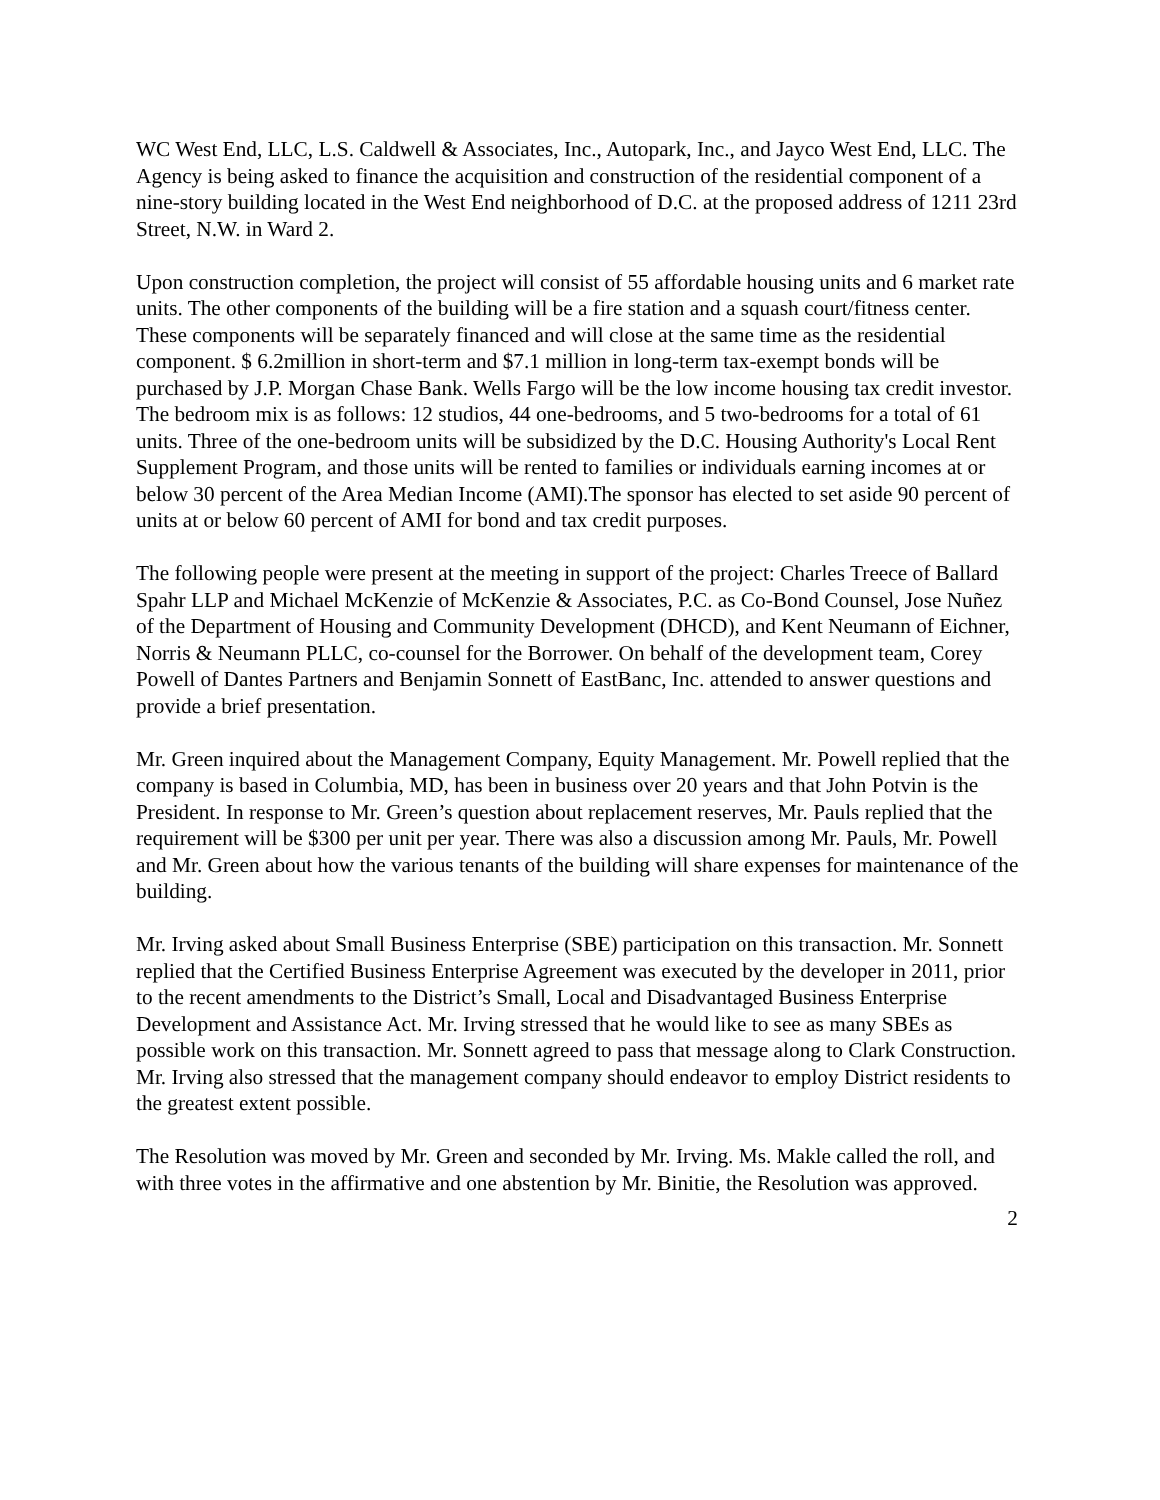WC West End, LLC, L.S. Caldwell & Associates, Inc., Autopark, Inc., and Jayco West End, LLC. The Agency is being asked to finance the acquisition and construction of the residential component of a nine-story building located in the West End neighborhood of D.C. at the proposed address of 1211 23rd Street, N.W. in Ward 2.
Upon construction completion, the project will consist of 55 affordable housing units and 6 market rate units. The other components of the building will be a fire station and a squash court/fitness center. These components will be separately financed and will close at the same time as the residential component. $ 6.2million in short-term and $7.1 million in long-term tax-exempt bonds will be purchased by J.P. Morgan Chase Bank. Wells Fargo will be the low income housing tax credit investor. The bedroom mix is as follows: 12 studios, 44 one-bedrooms, and 5 two-bedrooms for a total of 61 units. Three of the one-bedroom units will be subsidized by the D.C. Housing Authority's Local Rent Supplement Program, and those units will be rented to families or individuals earning incomes at or below 30 percent of the Area Median Income (AMI).The sponsor has elected to set aside 90 percent of units at or below 60 percent of AMI for bond and tax credit purposes.
The following people were present at the meeting in support of the project: Charles Treece of Ballard Spahr LLP and Michael McKenzie of McKenzie & Associates, P.C. as Co-Bond Counsel, Jose Nuñez of the Department of Housing and Community Development (DHCD), and Kent Neumann of Eichner, Norris & Neumann PLLC, co-counsel for the Borrower. On behalf of the development team, Corey Powell of Dantes Partners and Benjamin Sonnett of EastBanc, Inc. attended to answer questions and provide a brief presentation.
Mr. Green inquired about the Management Company, Equity Management. Mr. Powell replied that the company is based in Columbia, MD, has been in business over 20 years and that John Potvin is the President. In response to Mr. Green’s question about replacement reserves, Mr. Pauls replied that the requirement will be $300 per unit per year. There was also a discussion among Mr. Pauls, Mr. Powell and Mr. Green about how the various tenants of the building will share expenses for maintenance of the building.
Mr. Irving asked about Small Business Enterprise (SBE) participation on this transaction. Mr. Sonnett replied that the Certified Business Enterprise Agreement was executed by the developer in 2011, prior to the recent amendments to the District’s Small, Local and Disadvantaged Business Enterprise Development and Assistance Act. Mr. Irving stressed that he would like to see as many SBEs as possible work on this transaction. Mr. Sonnett agreed to pass that message along to Clark Construction. Mr. Irving also stressed that the management company should endeavor to employ District residents to the greatest extent possible.
The Resolution was moved by Mr. Green and seconded by Mr. Irving. Ms. Makle called the roll, and with three votes in the affirmative and one abstention by Mr. Binitie, the Resolution was approved.
2